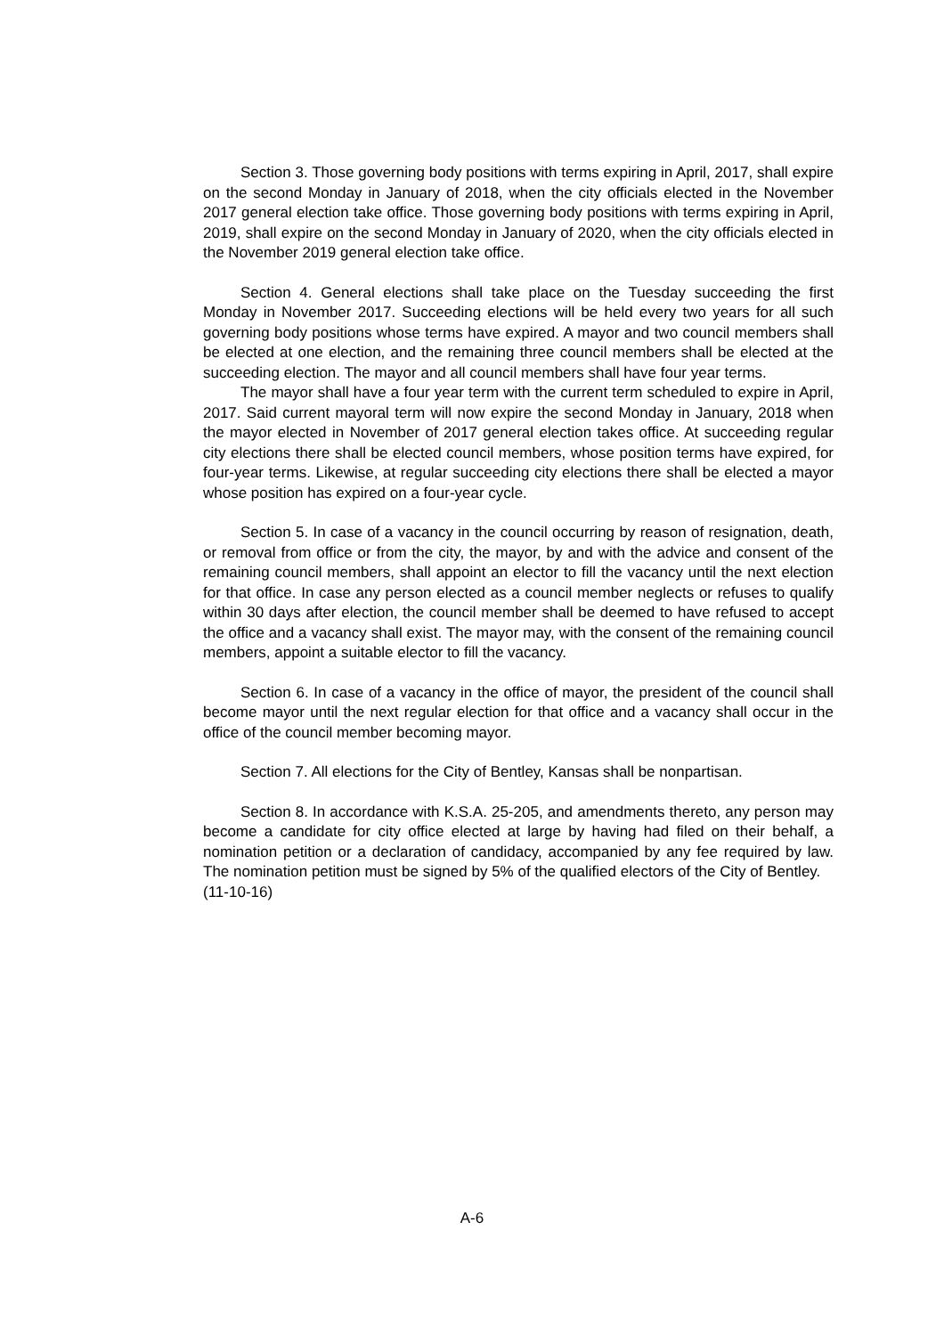Section 3. Those governing body positions with terms expiring in April, 2017, shall expire on the second Monday in January of 2018, when the city officials elected in the November 2017 general election take office. Those governing body positions with terms expiring in April, 2019, shall expire on the second Monday in January of 2020, when the city officials elected in the November 2019 general election take office.
Section 4. General elections shall take place on the Tuesday succeeding the first Monday in November 2017. Succeeding elections will be held every two years for all such governing body positions whose terms have expired. A mayor and two council members shall be elected at one election, and the remaining three council members shall be elected at the succeeding election. The mayor and all council members shall have four year terms.
The mayor shall have a four year term with the current term scheduled to expire in April, 2017. Said current mayoral term will now expire the second Monday in January, 2018 when the mayor elected in November of 2017 general election takes office. At succeeding regular city elections there shall be elected council members, whose position terms have expired, for four-year terms. Likewise, at regular succeeding city elections there shall be elected a mayor whose position has expired on a four-year cycle.
Section 5. In case of a vacancy in the council occurring by reason of resignation, death, or removal from office or from the city, the mayor, by and with the advice and consent of the remaining council members, shall appoint an elector to fill the vacancy until the next election for that office. In case any person elected as a council member neglects or refuses to qualify within 30 days after election, the council member shall be deemed to have refused to accept the office and a vacancy shall exist. The mayor may, with the consent of the remaining council members, appoint a suitable elector to fill the vacancy.
Section 6. In case of a vacancy in the office of mayor, the president of the council shall become mayor until the next regular election for that office and a vacancy shall occur in the office of the council member becoming mayor.
Section 7. All elections for the City of Bentley, Kansas shall be nonpartisan.
Section 8. In accordance with K.S.A. 25-205, and amendments thereto, any person may become a candidate for city office elected at large by having had filed on their behalf, a nomination petition or a declaration of candidacy, accompanied by any fee required by law. The nomination petition must be signed by 5% of the qualified electors of the City of Bentley.
(11-10-16)
A-6